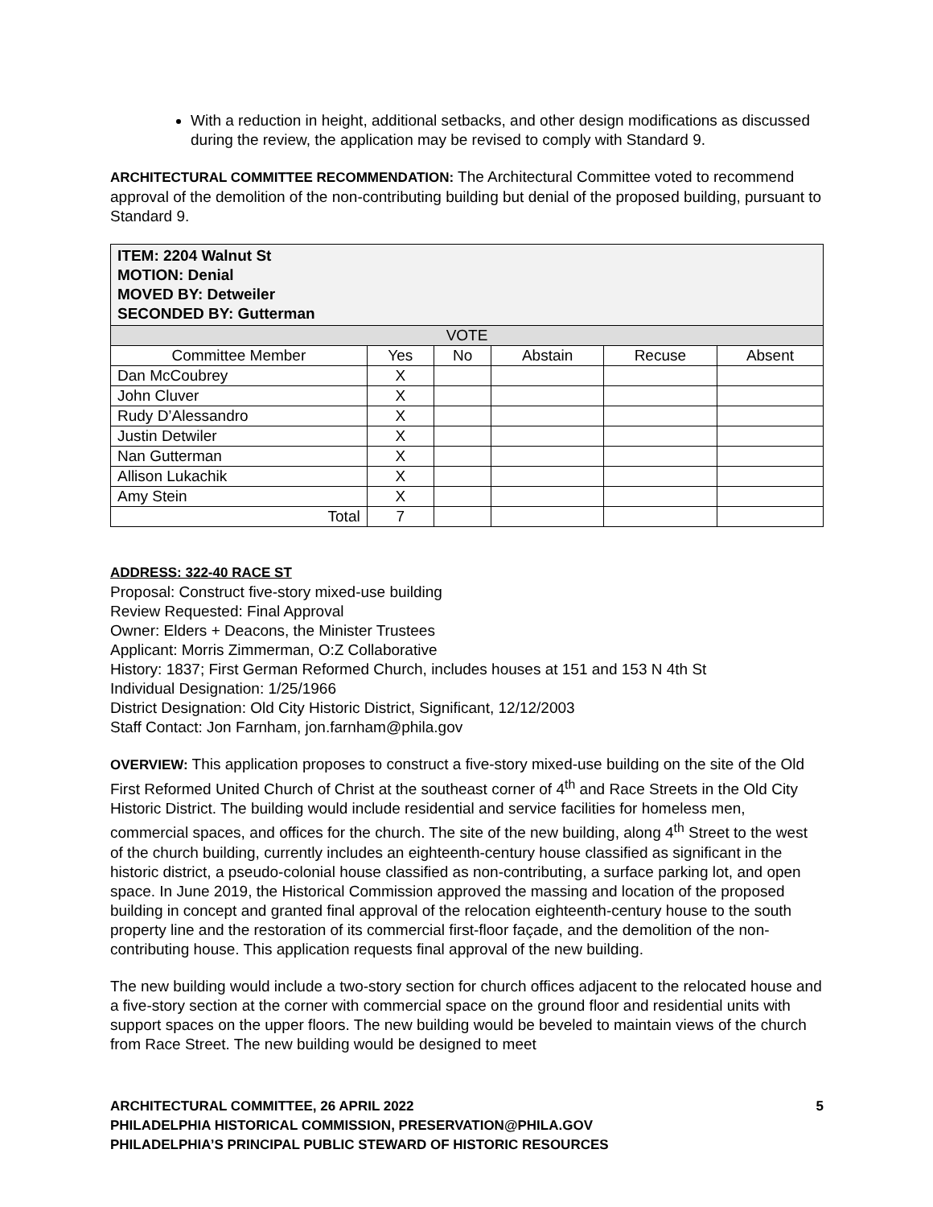With a reduction in height, additional setbacks, and other design modifications as discussed during the review, the application may be revised to comply with Standard 9.
ARCHITECTURAL COMMITTEE RECOMMENDATION: The Architectural Committee voted to recommend approval of the demolition of the non-contributing building but denial of the proposed building, pursuant to Standard 9.
| ITEM: 2204 Walnut St MOTION: Denial MOVED BY: Detweiler SECONDED BY: Gutterman | | | | | |
| VOTE | | | | | |
| Committee Member | Yes | No | Abstain | Recuse | Absent |
| Dan McCoubrey | X | | | | |
| John Cluver | X | | | | |
| Rudy D’Alessandro | X | | | | |
| Justin Detwiler | X | | | | |
| Nan Gutterman | X | | | | |
| Allison Lukachik | X | | | | |
| Amy Stein | X | | | | |
| Total | 7 | | | | |
ADDRESS: 322-40 RACE ST
Proposal: Construct five-story mixed-use building
Review Requested: Final Approval
Owner: Elders + Deacons, the Minister Trustees
Applicant: Morris Zimmerman, O:Z Collaborative
History: 1837; First German Reformed Church, includes houses at 151 and 153 N 4th St
Individual Designation: 1/25/1966
District Designation: Old City Historic District, Significant, 12/12/2003
Staff Contact: Jon Farnham, jon.farnham@phila.gov
OVERVIEW: This application proposes to construct a five-story mixed-use building on the site of the Old First Reformed United Church of Christ at the southeast corner of 4<sup>th</sup> and Race Streets in the Old City Historic District. The building would include residential and service facilities for homeless men, commercial spaces, and offices for the church. The site of the new building, along 4<sup>th</sup> Street to the west of the church building, currently includes an eighteenth-century house classified as significant in the historic district, a pseudo-colonial house classified as non-contributing, a surface parking lot, and open space. In June 2019, the Historical Commission approved the massing and location of the proposed building in concept and granted final approval of the relocation eighteenth-century house to the south property line and the restoration of its commercial first-floor façade, and the demolition of the non-contributing house. This application requests final approval of the new building.
The new building would include a two-story section for church offices adjacent to the relocated house and a five-story section at the corner with commercial space on the ground floor and residential units with support spaces on the upper floors. The new building would be beveled to maintain views of the church from Race Street. The new building would be designed to meet
ARCHITECTURAL COMMITTEE, 26 APRIL 2022 5
PHILADELPHIA HISTORICAL COMMISSION, PRESERVATION@PHILA.GOV
PHILADELPHIA’S PRINCIPAL PUBLIC STEWARD OF HISTORIC RESOURCES